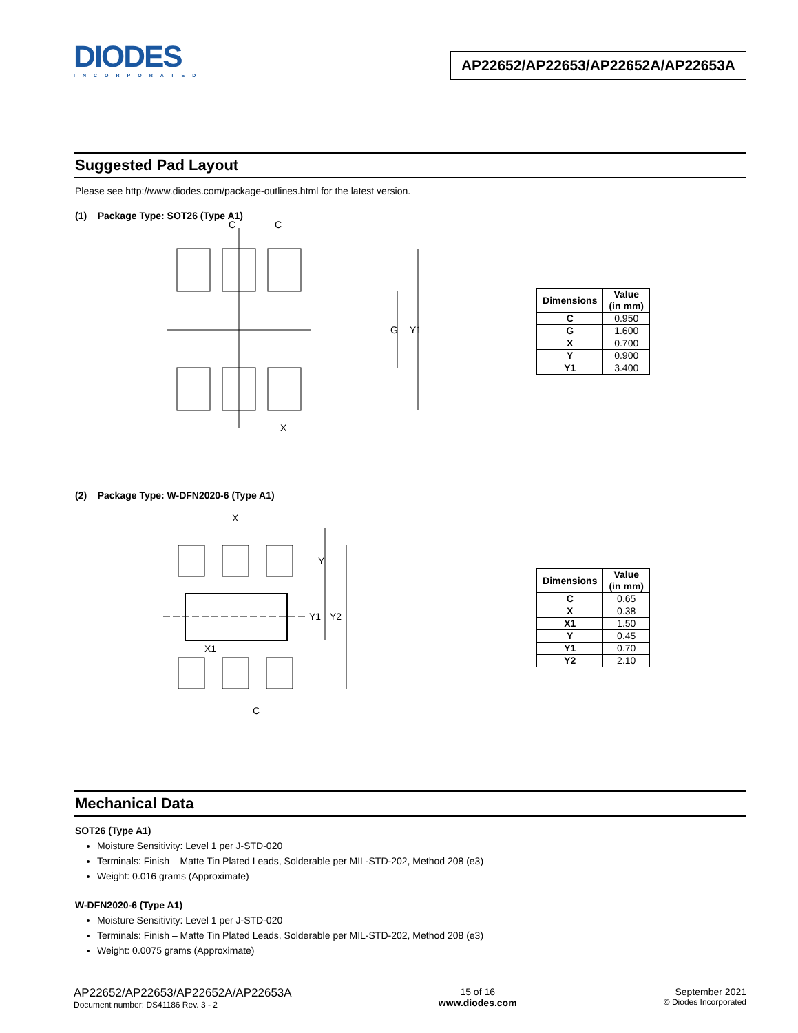DIODES
INCORPORATED
AP22652/AP22653/AP22652A/AP22653A
Suggested Pad Layout
Please see http://www.diodes.com/package-outlines.html for the latest version.
(1) Package Type: SOT26 (Type A1)
C
C
G
Y1
X
| Dimensions | Value (in mm) |
| --- | --- |
| C | 0.950 |
| G | 1.600 |
| X | 0.700 |
| Y | 0.900 |
| Y1 | 3.400 |
(2) Package Type: W-DFN2020-6 (Type A1)
X
Y
Y1
Y2
X1
C
| Dimensions | Value (in mm) |
| --- | --- |
| C | 0.65 |
| X | 0.38 |
| X1 | 1.50 |
| Y | 0.45 |
| Y1 | 0.70 |
| Y2 | 2.10 |
Mechanical Data
SOT26 (Type A1)
Moisture Sensitivity: Level 1 per J-STD-020
Terminals: Finish – Matte Tin Plated Leads, Solderable per MIL-STD-202, Method 208 (e3)
Weight: 0.016 grams (Approximate)
W-DFN2020-6 (Type A1)
Moisture Sensitivity: Level 1 per J-STD-020
Terminals: Finish – Matte Tin Plated Leads, Solderable per MIL-STD-202, Method 208 (e3)
Weight: 0.0075 grams (Approximate)
AP22652/AP22653/AP22652A/AP22653A
Document number: DS41186 Rev. 3 - 2
15 of 16
www.diodes.com
September 2021
© Diodes Incorporated